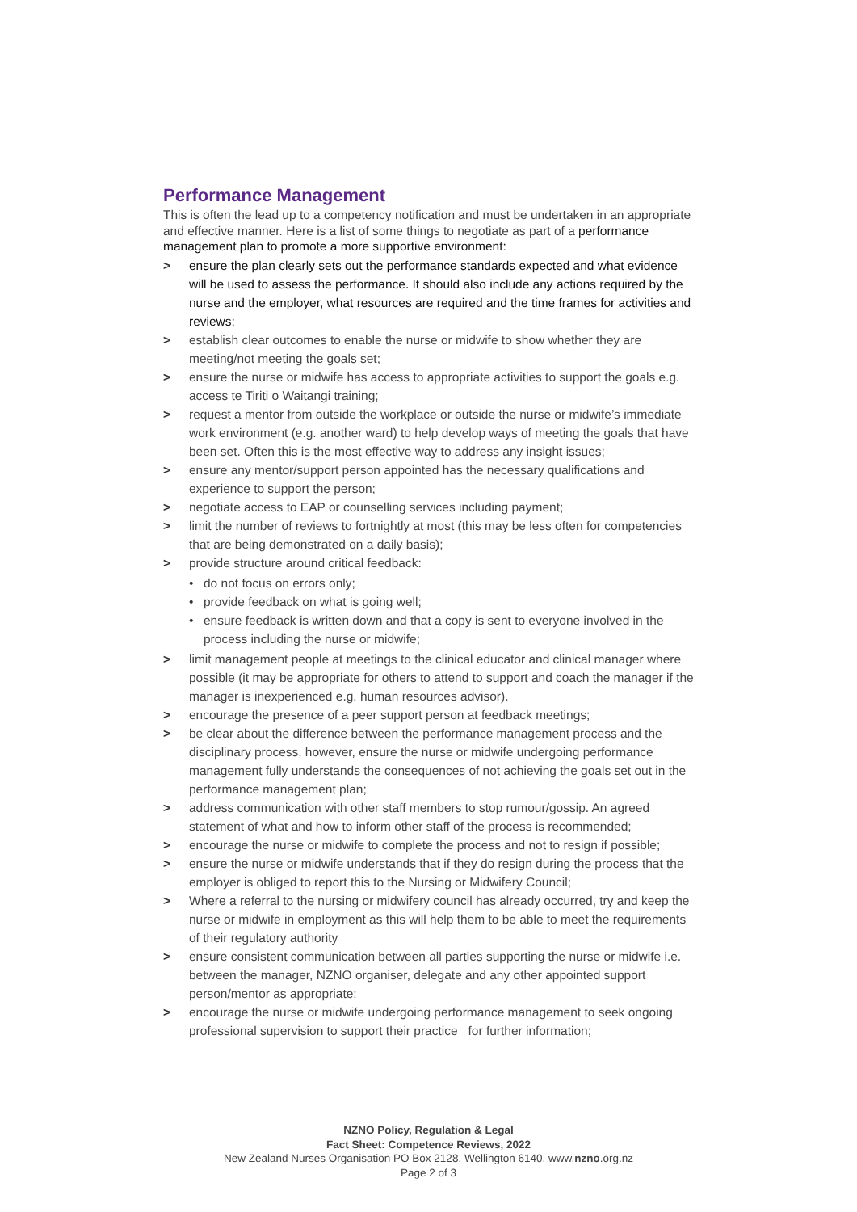Performance Management
This is often the lead up to a competency notification and must be undertaken in an appropriate and effective manner. Here is a list of some things to negotiate as part of a performance management plan to promote a more supportive environment:
> ensure the plan clearly sets out the performance standards expected and what evidence will be used to assess the performance. It should also include any actions required by the nurse and the employer, what resources are required and the time frames for activities and reviews;
> establish clear outcomes to enable the nurse or midwife to show whether they are meeting/not meeting the goals set;
> ensure the nurse or midwife has access to appropriate activities to support the goals e.g. access te Tiriti o Waitangi training;
> request a mentor from outside the workplace or outside the nurse or midwife’s immediate work environment (e.g. another ward) to help develop ways of meeting the goals that have been set. Often this is the most effective way to address any insight issues;
> ensure any mentor/support person appointed has the necessary qualifications and experience to support the person;
> negotiate access to EAP or counselling services including payment;
> limit the number of reviews to fortnightly at most (this may be less often for competencies that are being demonstrated on a daily basis);
> provide structure around critical feedback:
• do not focus on errors only;
• provide feedback on what is going well;
• ensure feedback is written down and that a copy is sent to everyone involved in the process including the nurse or midwife;
> limit management people at meetings to the clinical educator and clinical manager where possible (it may be appropriate for others to attend to support and coach the manager if the manager is inexperienced e.g. human resources advisor).
> encourage the presence of a peer support person at feedback meetings;
> be clear about the difference between the performance management process and the disciplinary process, however, ensure the nurse or midwife undergoing performance management fully understands the consequences of not achieving the goals set out in the performance management plan;
> address communication with other staff members to stop rumour/gossip. An agreed statement of what and how to inform other staff of the process is recommended;
> encourage the nurse or midwife to complete the process and not to resign if possible;
> ensure the nurse or midwife understands that if they do resign during the process that the employer is obliged to report this to the Nursing or Midwifery Council;
> Where a referral to the nursing or midwifery council has already occurred, try and keep the nurse or midwife in employment as this will help them to be able to meet the requirements of their regulatory authority
> ensure consistent communication between all parties supporting the nurse or midwife i.e. between the manager, NZNO organiser, delegate and any other appointed support person/mentor as appropriate;
> encourage the nurse or midwife undergoing performance management to seek ongoing professional supervision to support their practice for further information;
NZNO Policy, Regulation & Legal
Fact Sheet: Competence Reviews, 2022
New Zealand Nurses Organisation PO Box 2128, Wellington 6140. www.nzno.org.nz
Page 2 of 3